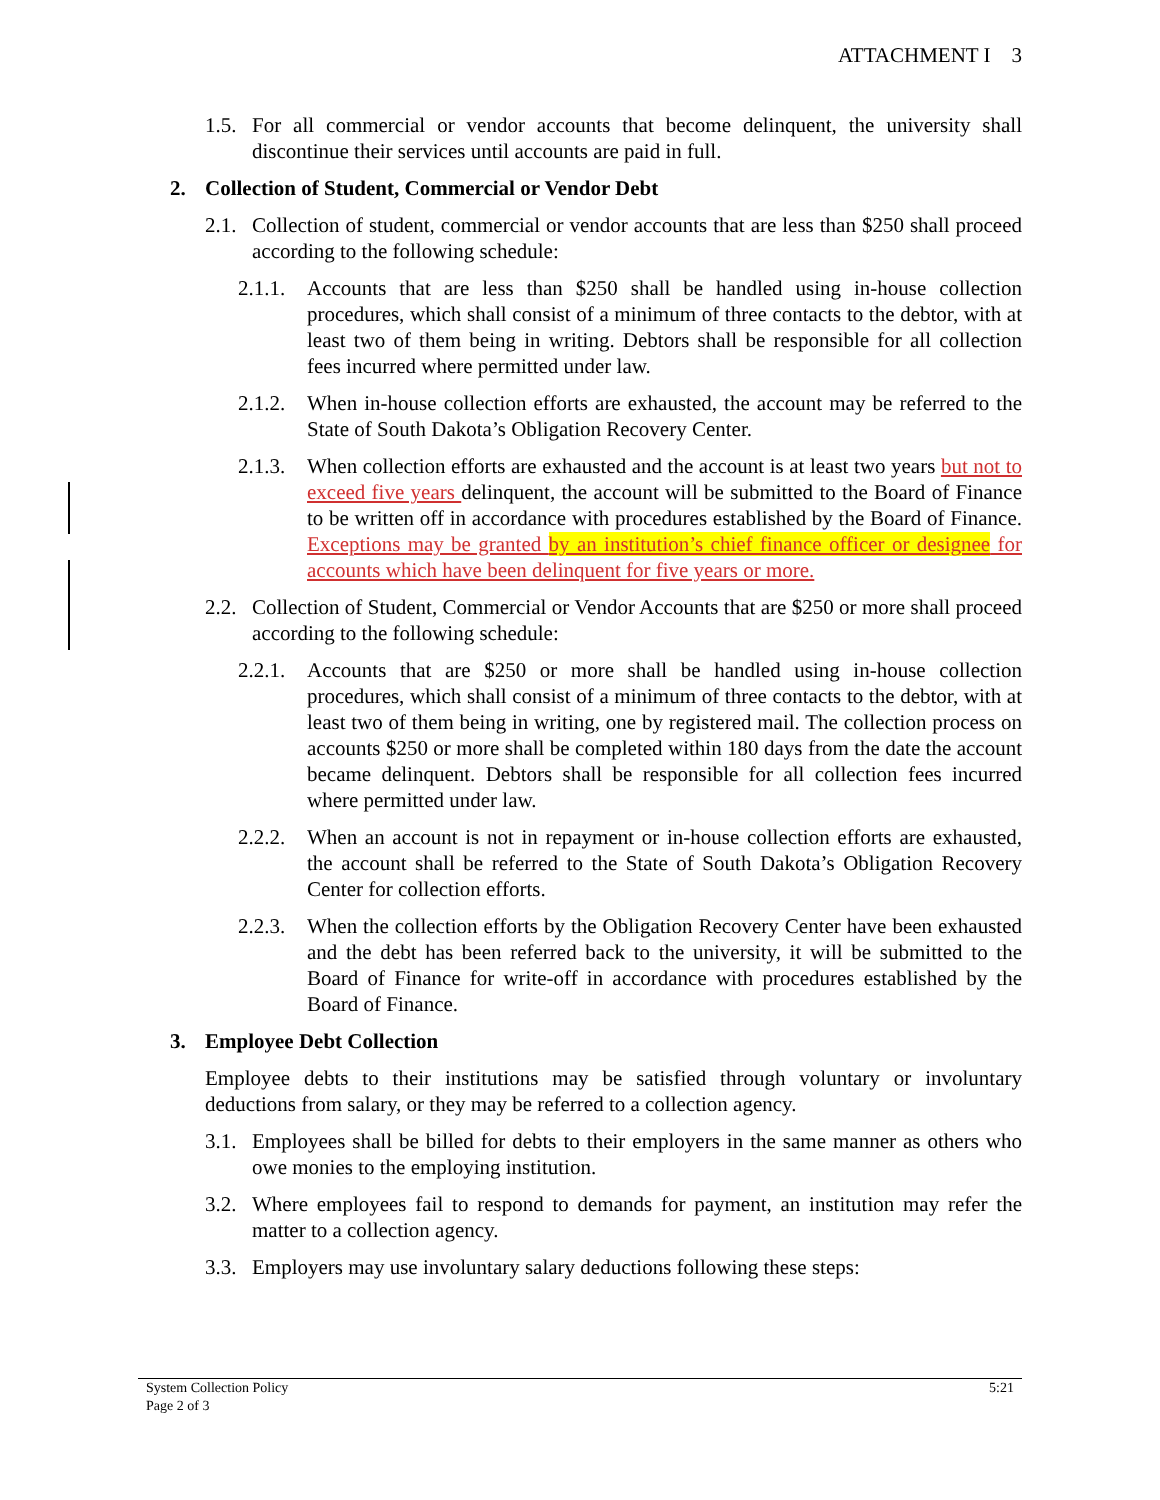ATTACHMENT I 3
1.5. For all commercial or vendor accounts that become delinquent, the university shall discontinue their services until accounts are paid in full.
2. Collection of Student, Commercial or Vendor Debt
2.1. Collection of student, commercial or vendor accounts that are less than $250 shall proceed according to the following schedule:
2.1.1. Accounts that are less than $250 shall be handled using in-house collection procedures, which shall consist of a minimum of three contacts to the debtor, with at least two of them being in writing. Debtors shall be responsible for all collection fees incurred where permitted under law.
2.1.2. When in-house collection efforts are exhausted, the account may be referred to the State of South Dakota’s Obligation Recovery Center.
2.1.3. When collection efforts are exhausted and the account is at least two years but not to exceed five years delinquent, the account will be submitted to the Board of Finance to be written off in accordance with procedures established by the Board of Finance. Exceptions may be granted by an institution’s chief finance officer or designee for accounts which have been delinquent for five years or more.
2.2. Collection of Student, Commercial or Vendor Accounts that are $250 or more shall proceed according to the following schedule:
2.2.1. Accounts that are $250 or more shall be handled using in-house collection procedures, which shall consist of a minimum of three contacts to the debtor, with at least two of them being in writing, one by registered mail. The collection process on accounts $250 or more shall be completed within 180 days from the date the account became delinquent. Debtors shall be responsible for all collection fees incurred where permitted under law.
2.2.2. When an account is not in repayment or in-house collection efforts are exhausted, the account shall be referred to the State of South Dakota’s Obligation Recovery Center for collection efforts.
2.2.3. When the collection efforts by the Obligation Recovery Center have been exhausted and the debt has been referred back to the university, it will be submitted to the Board of Finance for write-off in accordance with procedures established by the Board of Finance.
3. Employee Debt Collection
Employee debts to their institutions may be satisfied through voluntary or involuntary deductions from salary, or they may be referred to a collection agency.
3.1. Employees shall be billed for debts to their employers in the same manner as others who owe monies to the employing institution.
3.2. Where employees fail to respond to demands for payment, an institution may refer the matter to a collection agency.
3.3. Employers may use involuntary salary deductions following these steps:
System Collection Policy
Page 2 of 3 5:21